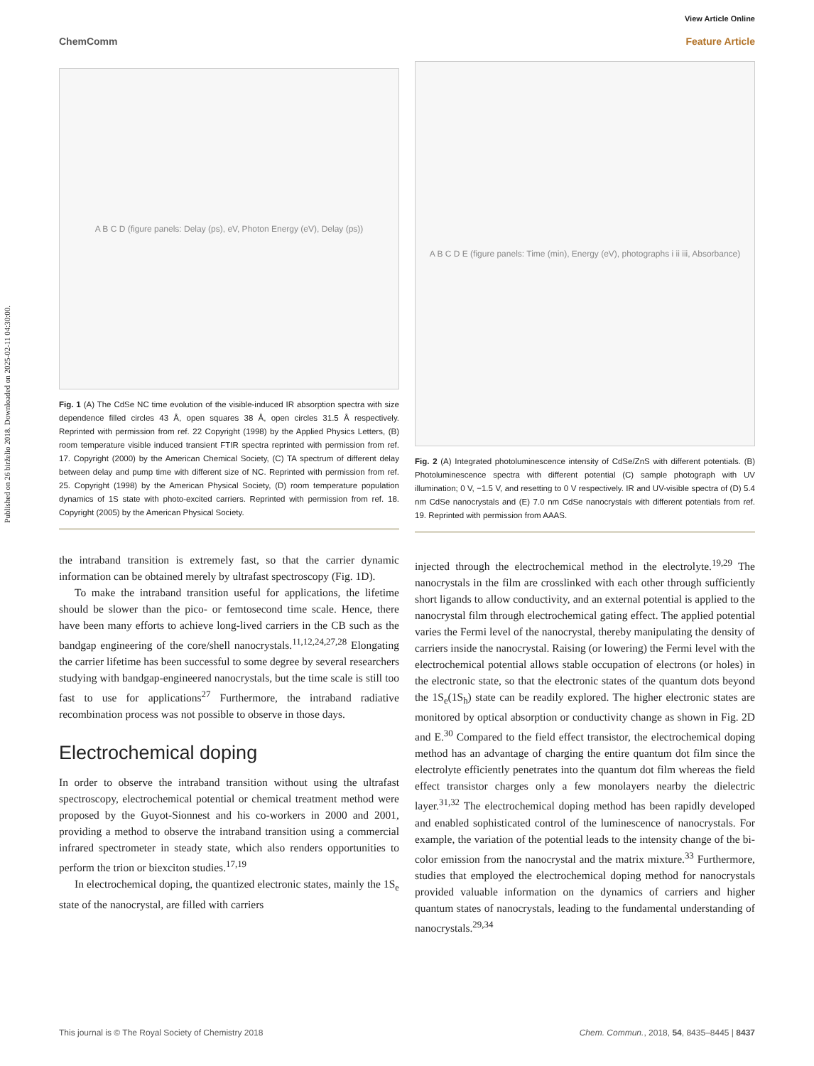View Article Online
ChemComm Feature Article
Published on 26 birželio 2018. Downloaded on 2025-02-11 04:30:00.
A B C D (figure panels: Delay (ps), eV, Photon Energy (eV), Delay (ps))
Fig. 1 (A) The CdSe NC time evolution of the visible-induced IR absorption spectra with size dependence filled circles 43 Å, open squares 38 Å, open circles 31.5 Å respectively. Reprinted with permission from ref. 22 Copyright (1998) by the Applied Physics Letters, (B) room temperature visible induced transient FTIR spectra reprinted with permission from ref. 17. Copyright (2000) by the American Chemical Society, (C) TA spectrum of different delay between delay and pump time with different size of NC. Reprinted with permission from ref. 25. Copyright (1998) by the American Physical Society, (D) room temperature population dynamics of 1S state with photo-excited carriers. Reprinted with permission from ref. 18. Copyright (2005) by the American Physical Society.
the intraband transition is extremely fast, so that the carrier dynamic information can be obtained merely by ultrafast spectroscopy (Fig. 1D).
To make the intraband transition useful for applications, the lifetime should be slower than the pico- or femtosecond time scale. Hence, there have been many efforts to achieve long-lived carriers in the CB such as the bandgap engineering of the core/shell nanocrystals.<sup>11,12,24,27,28</sup> Elongating the carrier lifetime has been successful to some degree by several researchers studying with bandgap-engineered nanocrystals, but the time scale is still too fast to use for applications<sup>27</sup> Furthermore, the intraband radiative recombination process was not possible to observe in those days.
Electrochemical doping
In order to observe the intraband transition without using the ultrafast spectroscopy, electrochemical potential or chemical treatment method were proposed by the Guyot-Sionnest and his co-workers in 2000 and 2001, providing a method to observe the intraband transition using a commercial infrared spectrometer in steady state, which also renders opportunities to perform the trion or biexciton studies.<sup>17,19</sup>
In electrochemical doping, the quantized electronic states, mainly the 1S<sub>e</sub> state of the nanocrystal, are filled with carriers
A B C D E (figure panels: Time (min), Energy (eV), photographs i ii iii, Absorbance)
Fig. 2 (A) Integrated photoluminescence intensity of CdSe/ZnS with different potentials. (B) Photoluminescence spectra with different potential (C) sample photograph with UV illumination; 0 V, −1.5 V, and resetting to 0 V respectively. IR and UV-visible spectra of (D) 5.4 nm CdSe nanocrystals and (E) 7.0 nm CdSe nanocrystals with different potentials from ref. 19. Reprinted with permission from AAAS.
injected through the electrochemical method in the electrolyte.<sup>19,29</sup> The nanocrystals in the film are crosslinked with each other through sufficiently short ligands to allow conductivity, and an external potential is applied to the nanocrystal film through electrochemical gating effect. The applied potential varies the Fermi level of the nanocrystal, thereby manipulating the density of carriers inside the nanocrystal. Raising (or lowering) the Fermi level with the electrochemical potential allows stable occupation of electrons (or holes) in the electronic state, so that the electronic states of the quantum dots beyond the 1S<sub>e</sub>(1S<sub>h</sub>) state can be readily explored. The higher electronic states are monitored by optical absorption or conductivity change as shown in Fig. 2D and E.<sup>30</sup> Compared to the field effect transistor, the electrochemical doping method has an advantage of charging the entire quantum dot film since the electrolyte efficiently penetrates into the quantum dot film whereas the field effect transistor charges only a few monolayers nearby the dielectric layer.<sup>31,32</sup> The electrochemical doping method has been rapidly developed and enabled sophisticated control of the luminescence of nanocrystals. For example, the variation of the potential leads to the intensity change of the bi-color emission from the nanocrystal and the matrix mixture.<sup>33</sup> Furthermore, studies that employed the electrochemical doping method for nanocrystals provided valuable information on the dynamics of carriers and higher quantum states of nanocrystals, leading to the fundamental understanding of nanocrystals.<sup>29,34</sup>
This journal is © The Royal Society of Chemistry 2018 Chem. Commun., 2018, 54, 8435–8445 | 8437